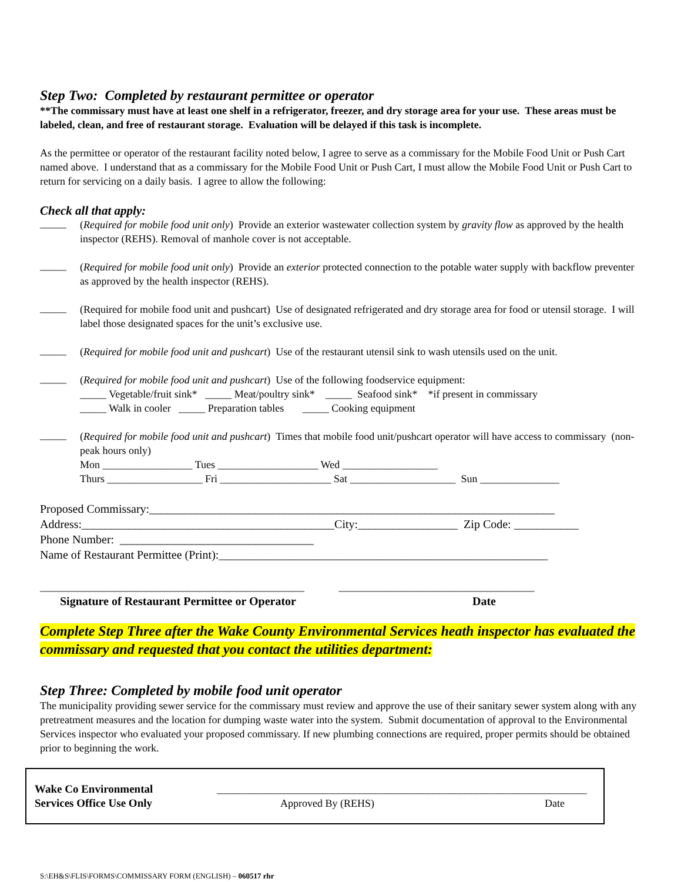Step Two: Completed by restaurant permittee or operator
**The commissary must have at least one shelf in a refrigerator, freezer, and dry storage area for your use. These areas must be labeled, clean, and free of restaurant storage. Evaluation will be delayed if this task is incomplete.
As the permittee or operator of the restaurant facility noted below, I agree to serve as a commissary for the Mobile Food Unit or Push Cart named above. I understand that as a commissary for the Mobile Food Unit or Push Cart, I must allow the Mobile Food Unit or Push Cart to return for servicing on a daily basis. I agree to allow the following:
Check all that apply:
_____
(Required for mobile food unit only) Provide an exterior wastewater collection system by gravity flow as approved by the health inspector (REHS). Removal of manhole cover is not acceptable.
_____
(Required for mobile food unit only) Provide an exterior protected connection to the potable water supply with backflow preventer as approved by the health inspector (REHS).
_____
(Required for mobile food unit and pushcart) Use of designated refrigerated and dry storage area for food or utensil storage. I will label those designated spaces for the unit’s exclusive use.
_____
(Required for mobile food unit and pushcart) Use of the restaurant utensil sink to wash utensils used on the unit.
_____
(Required for mobile food unit and pushcart) Use of the following foodservice equipment:
_____ Vegetable/fruit sink* _____ Meat/poultry sink* _____ Seafood sink* *if present in commissary
_____ Walk in cooler _____ Preparation tables _____ Cooking equipment
_____
(Required for mobile food unit and pushcart) Times that mobile food unit/pushcart operator will have access to commissary (non-peak hours only)
Mon _________________ Tues ___________________ Wed __________________
Thurs __________________ Fri _____________________ Sat ____________________ Sun _______________
Proposed Commissary:_____________________________________________________________________
Address:___________________________________________City:_________________ Zip Code: ___________
Phone Number: _________________________________
Name of Restaurant Permittee (Print):________________________________________________________
__________________________________________________ _____________________________________
Signature of Restaurant Permittee or Operator Date
Complete Step Three after the Wake County Environmental Services heath inspector has evaluated the commissary and requested that you contact the utilities department:
Step Three: Completed by mobile food unit operator
The municipality providing sewer service for the commissary must review and approve the use of their sanitary sewer system along with any pretreatment measures and the location for dumping waste water into the system. Submit documentation of approval to the Environmental Services inspector who evaluated your proposed commissary. If new plumbing connections are required, proper permits should be obtained prior to beginning the work.
Wake Co Environmental Services Office Use Only
______________________________________________________________________
Approved By (REHS) Date
S:\EH&S\FLIS\FORMS\COMMISSARY FORM (ENGLISH) – 060517 rhr